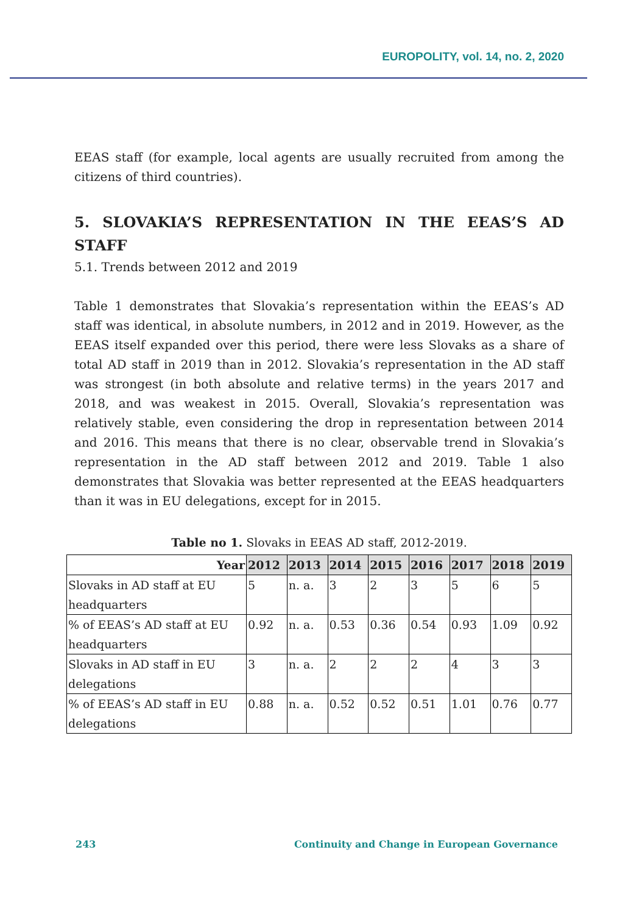EUROPOLITY, vol. 14, no. 2, 2020
EEAS staff (for example, local agents are usually recruited from among the citizens of third countries).
5. SLOVAKIA’S REPRESENTATION IN THE EEAS’S AD STAFF
5.1. Trends between 2012 and 2019
Table 1 demonstrates that Slovakia’s representation within the EEAS’s AD staff was identical, in absolute numbers, in 2012 and in 2019. However, as the EEAS itself expanded over this period, there were less Slovaks as a share of total AD staff in 2019 than in 2012. Slovakia’s representation in the AD staff was strongest (in both absolute and relative terms) in the years 2017 and 2018, and was weakest in 2015. Overall, Slovakia’s representation was relatively stable, even considering the drop in representation between 2014 and 2016. This means that there is no clear, observable trend in Slovakia’s representation in the AD staff between 2012 and 2019. Table 1 also demonstrates that Slovakia was better represented at the EEAS headquarters than it was in EU delegations, except for in 2015.
Table no 1. Slovaks in EEAS AD staff, 2012-2019.
| Year | 2012 | 2013 | 2014 | 2015 | 2016 | 2017 | 2018 | 2019 |
| --- | --- | --- | --- | --- | --- | --- | --- | --- |
| Slovaks in AD staff at EU headquarters | 5 | n. a. | 3 | 2 | 3 | 5 | 6 | 5 |
| % of EEAS’s AD staff at EU headquarters | 0.92 | n. a. | 0.53 | 0.36 | 0.54 | 0.93 | 1.09 | 0.92 |
| Slovaks in AD staff in EU delegations | 3 | n. a. | 2 | 2 | 2 | 4 | 3 | 3 |
| % of EEAS’s AD staff in EU delegations | 0.88 | n. a. | 0.52 | 0.52 | 0.51 | 1.01 | 0.76 | 0.77 |
243 Continuity and Change in European Governance